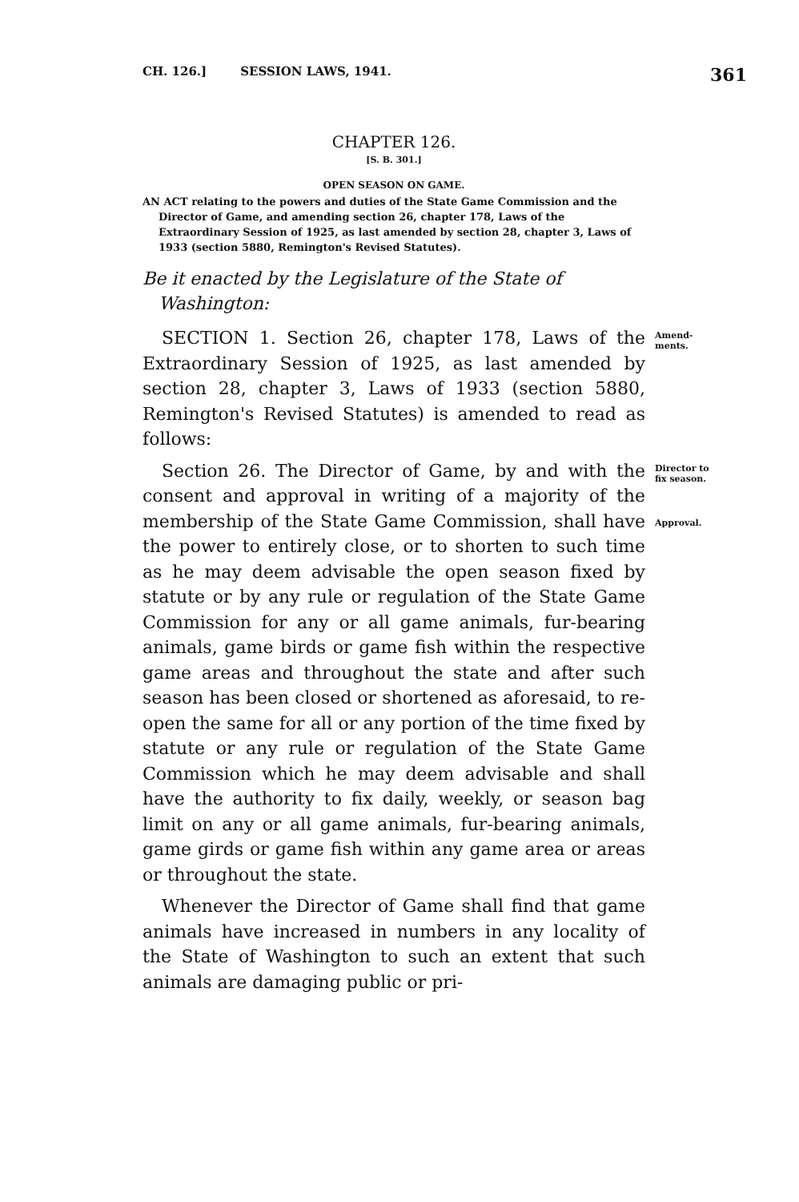CH. 126.] SESSION LAWS, 1941. 361
CHAPTER 126.
[S. B. 301.]
OPEN SEASON ON GAME.
AN ACT relating to the powers and duties of the State Game Commission and the Director of Game, and amending section 26, chapter 178, Laws of the Extraordinary Session of 1925, as last amended by section 28, chapter 3, Laws of 1933 (section 5880, Remington's Revised Statutes).
Be it enacted by the Legislature of the State of Washington:
Amend- ments.
SECTION 1. Section 26, chapter 178, Laws of the Extraordinary Session of 1925, as last amended by section 28, chapter 3, Laws of 1933 (section 5880, Remington's Revised Statutes) is amended to read as follows:
Director to fix season.
Approval.
Section 26. The Director of Game, by and with the consent and approval in writing of a majority of the membership of the State Game Commission, shall have the power to entirely close, or to shorten to such time as he may deem advisable the open season fixed by statute or by any rule or regulation of the State Game Commission for any or all game animals, fur-bearing animals, game birds or game fish within the respective game areas and throughout the state and after such season has been closed or shortened as aforesaid, to re-open the same for all or any portion of the time fixed by statute or any rule or regulation of the State Game Commission which he may deem advisable and shall have the authority to fix daily, weekly, or season bag limit on any or all game animals, fur-bearing animals, game girds or game fish within any game area or areas or throughout the state.
Whenever the Director of Game shall find that game animals have increased in numbers in any locality of the State of Washington to such an extent that such animals are damaging public or pri-